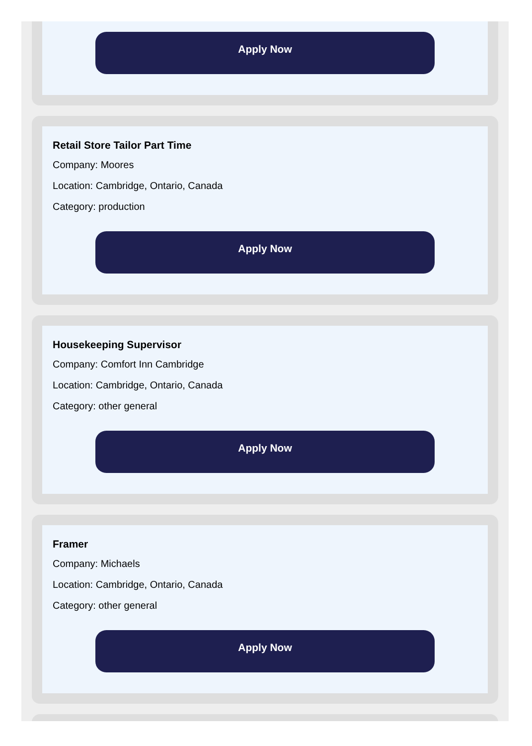Apply Now
Retail Store Tailor Part Time
Company: Moores
Location: Cambridge, Ontario, Canada
Category: production
Apply Now
Housekeeping Supervisor
Company: Comfort Inn Cambridge
Location: Cambridge, Ontario, Canada
Category: other general
Apply Now
Framer
Company: Michaels
Location: Cambridge, Ontario, Canada
Category: other general
Apply Now